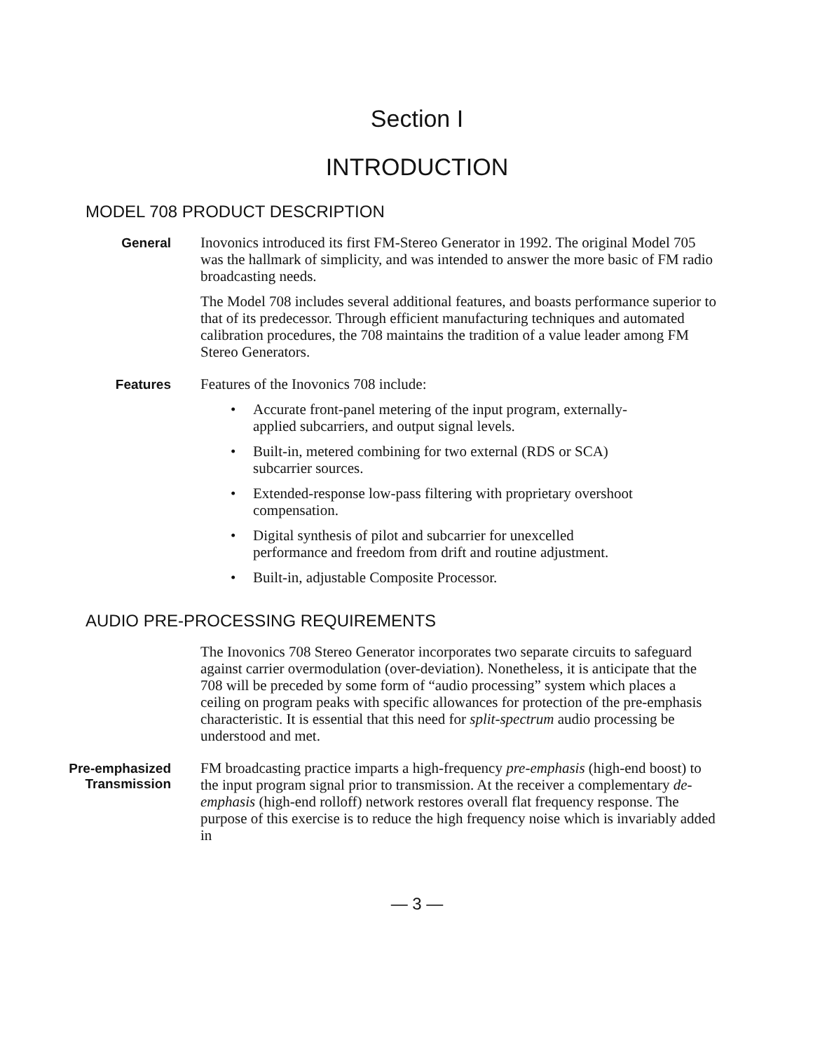Section I
INTRODUCTION
MODEL 708 PRODUCT DESCRIPTION
General
Inovonics introduced its first FM-Stereo Generator in 1992. The original Model 705 was the hallmark of simplicity, and was intended to answer the more basic of FM radio broadcasting needs.
The Model 708 includes several additional features, and boasts performance superior to that of its predecessor. Through efficient manufacturing techniques and automated calibration procedures, the 708 maintains the tradition of a value leader among FM Stereo Generators.
Features
Features of the Inovonics 708 include:
• Accurate front-panel metering of the input program, externally-applied subcarriers, and output signal levels.
• Built-in, metered combining for two external (RDS or SCA) subcarrier sources.
• Extended-response low-pass filtering with proprietary overshoot compensation.
• Digital synthesis of pilot and subcarrier for unexcelled performance and freedom from drift and routine adjustment.
• Built-in, adjustable Composite Processor.
AUDIO PRE-PROCESSING REQUIREMENTS
The Inovonics 708 Stereo Generator incorporates two separate circuits to safeguard against carrier overmodulation (over-deviation). Nonetheless, it is anticipate that the 708 will be preceded by some form of “audio processing” system which places a ceiling on program peaks with specific allowances for protection of the pre-emphasis characteristic. It is essential that this need for split-spectrum audio processing be understood and met.
Pre-emphasized
Transmission
FM broadcasting practice imparts a high-frequency pre-emphasis (high-end boost) to the input program signal prior to transmission. At the receiver a complementary de-emphasis (high-end rolloff) network restores overall flat frequency response. The purpose of this exercise is to reduce the high frequency noise which is invariably added in
— 3 —